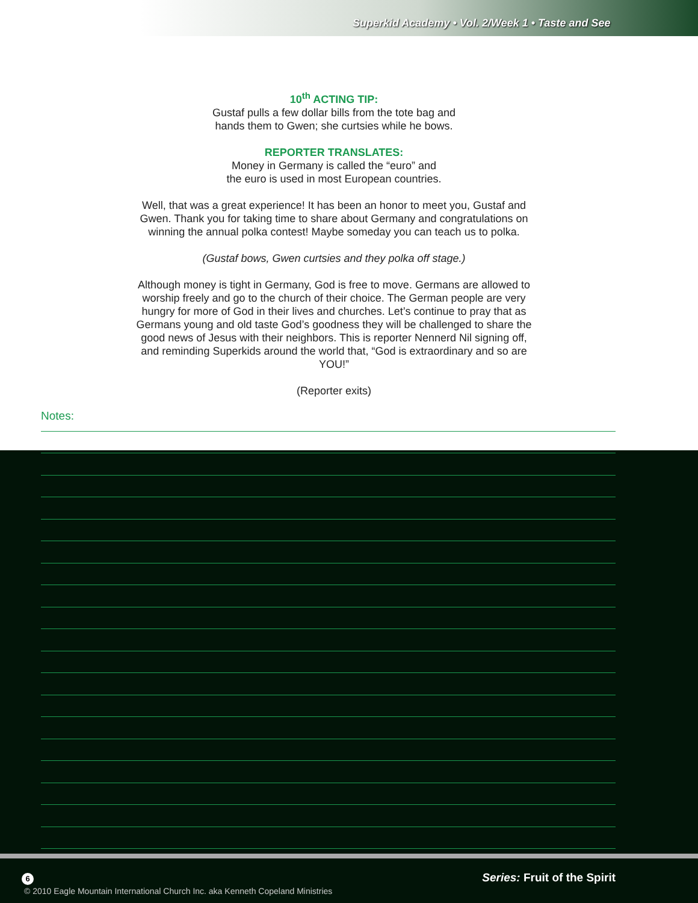Superkid Academy • Vol. 2/Week 1 • Taste and See
10<sup>th</sup> ACTING TIP:
Gustaf pulls a few dollar bills from the tote bag and
hands them to Gwen; she curtsies while he bows.
REPORTER TRANSLATES:
Money in Germany is called the “euro” and
the euro is used in most European countries.
Well, that was a great experience! It has been an honor to meet you, Gustaf and Gwen. Thank you for taking time to share about Germany and congratulations on winning the annual polka contest! Maybe someday you can teach us to polka.
(Gustaf bows, Gwen curtsies and they polka off stage.)
Although money is tight in Germany, God is free to move. Germans are allowed to worship freely and go to the church of their choice. The German people are very hungry for more of God in their lives and churches. Let’s continue to pray that as Germans young and old taste God’s goodness they will be challenged to share the good news of Jesus with their neighbors. This is reporter Nennerd Nil signing off, and reminding Superkids around the world that, “God is extraordinary and so are YOU!”
(Reporter exits)
Notes:
6 Series: Fruit of the Spirit
© 2010 Eagle Mountain International Church Inc. aka Kenneth Copeland Ministries